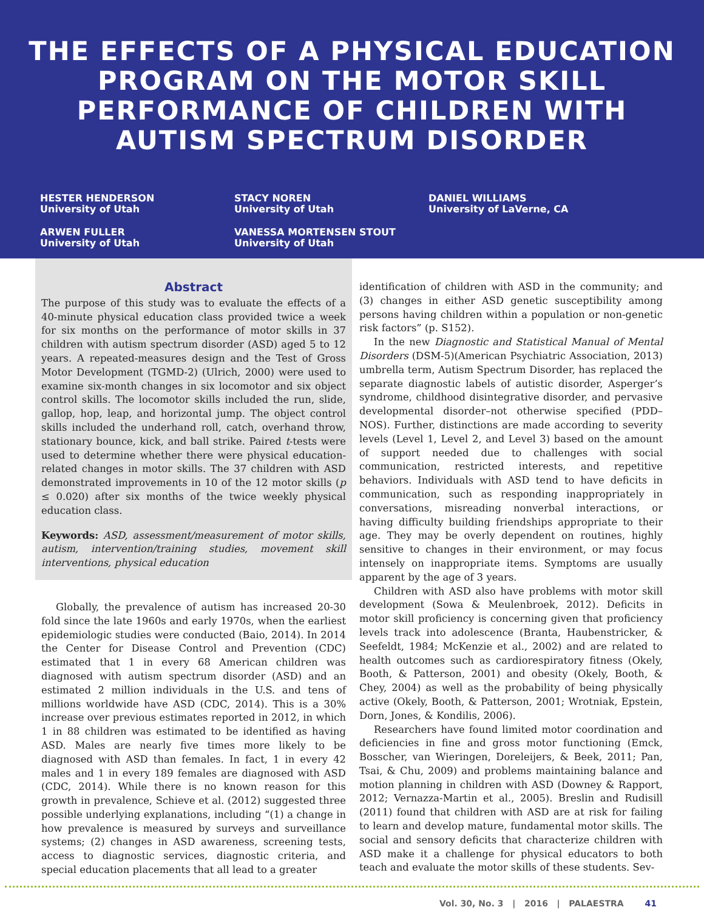THE EFFECTS OF A PHYSICAL EDUCATION
PROGRAM ON THE MOTOR SKILL
PERFORMANCE OF CHILDREN WITH
AUTISM SPECTRUM DISORDER
HESTER HENDERSON
University of Utah
STACY NOREN
University of Utah
DANIEL WILLIAMS
University of LaVerne, CA
ARWEN FULLER
University of Utah
VANESSA MORTENSEN STOUT
University of Utah
Abstract
The purpose of this study was to evaluate the effects of a 40-minute physical education class provided twice a week for six months on the performance of motor skills in 37 children with autism spectrum disorder (ASD) aged 5 to 12 years. A repeated-measures design and the Test of Gross Motor Development (TGMD-2) (Ulrich, 2000) were used to examine six-month changes in six locomotor and six object control skills. The locomotor skills included the run, slide, gallop, hop, leap, and horizontal jump. The object control skills included the underhand roll, catch, overhand throw, stationary bounce, kick, and ball strike. Paired t-tests were used to determine whether there were physical education-related changes in motor skills. The 37 children with ASD demonstrated improvements in 10 of the 12 motor skills (p ≤ 0.020) after six months of the twice weekly physical education class.
Keywords: ASD, assessment/measurement of motor skills, autism, intervention/training studies, movement skill interventions, physical education
Globally, the prevalence of autism has increased 20-30 fold since the late 1960s and early 1970s, when the earliest epidemiologic studies were conducted (Baio, 2014). In 2014 the Center for Disease Control and Prevention (CDC) estimated that 1 in every 68 American children was diagnosed with autism spectrum disorder (ASD) and an estimated 2 million individuals in the U.S. and tens of millions worldwide have ASD (CDC, 2014). This is a 30% increase over previous estimates reported in 2012, in which 1 in 88 children was estimated to be identified as having ASD. Males are nearly five times more likely to be diagnosed with ASD than females. In fact, 1 in every 42 males and 1 in every 189 females are diagnosed with ASD (CDC, 2014). While there is no known reason for this growth in prevalence, Schieve et al. (2012) suggested three possible underlying explanations, including “(1) a change in how prevalence is measured by surveys and surveillance systems; (2) changes in ASD awareness, screening tests, access to diagnostic services, diagnostic criteria, and special education placements that all lead to a greater
identification of children with ASD in the community; and (3) changes in either ASD genetic susceptibility among persons having children within a population or non-genetic risk factors” (p. S152).
In the new Diagnostic and Statistical Manual of Mental Disorders (DSM-5)(American Psychiatric Association, 2013) umbrella term, Autism Spectrum Disorder, has replaced the separate diagnostic labels of autistic disorder, Asperger’s syndrome, childhood disintegrative disorder, and pervasive developmental disorder–not otherwise specified (PDD–NOS). Further, distinctions are made according to severity levels (Level 1, Level 2, and Level 3) based on the amount of support needed due to challenges with social communication, restricted interests, and repetitive behaviors. Individuals with ASD tend to have deficits in communication, such as responding inappropriately in conversations, misreading nonverbal interactions, or having difficulty building friendships appropriate to their age. They may be overly dependent on routines, highly sensitive to changes in their environment, or may focus intensely on inappropriate items. Symptoms are usually apparent by the age of 3 years.
Children with ASD also have problems with motor skill development (Sowa & Meulenbroek, 2012). Deficits in motor skill proficiency is concerning given that proficiency levels track into adolescence (Branta, Haubenstricker, & Seefeldt, 1984; McKenzie et al., 2002) and are related to health outcomes such as cardiorespiratory fitness (Okely, Booth, & Patterson, 2001) and obesity (Okely, Booth, & Chey, 2004) as well as the probability of being physically active (Okely, Booth, & Patterson, 2001; Wrotniak, Epstein, Dorn, Jones, & Kondilis, 2006).
Researchers have found limited motor coordination and deficiencies in fine and gross motor functioning (Emck, Bosscher, van Wieringen, Doreleijers, & Beek, 2011; Pan, Tsai, & Chu, 2009) and problems maintaining balance and motion planning in children with ASD (Downey & Rapport, 2012; Vernazza-Martin et al., 2005). Breslin and Rudisill (2011) found that children with ASD are at risk for failing to learn and develop mature, fundamental motor skills. The social and sensory deficits that characterize children with ASD make it a challenge for physical educators to both teach and evaluate the motor skills of these students. Sev-
Vol. 30, No. 3 | 2016 | PALAESTRA 41